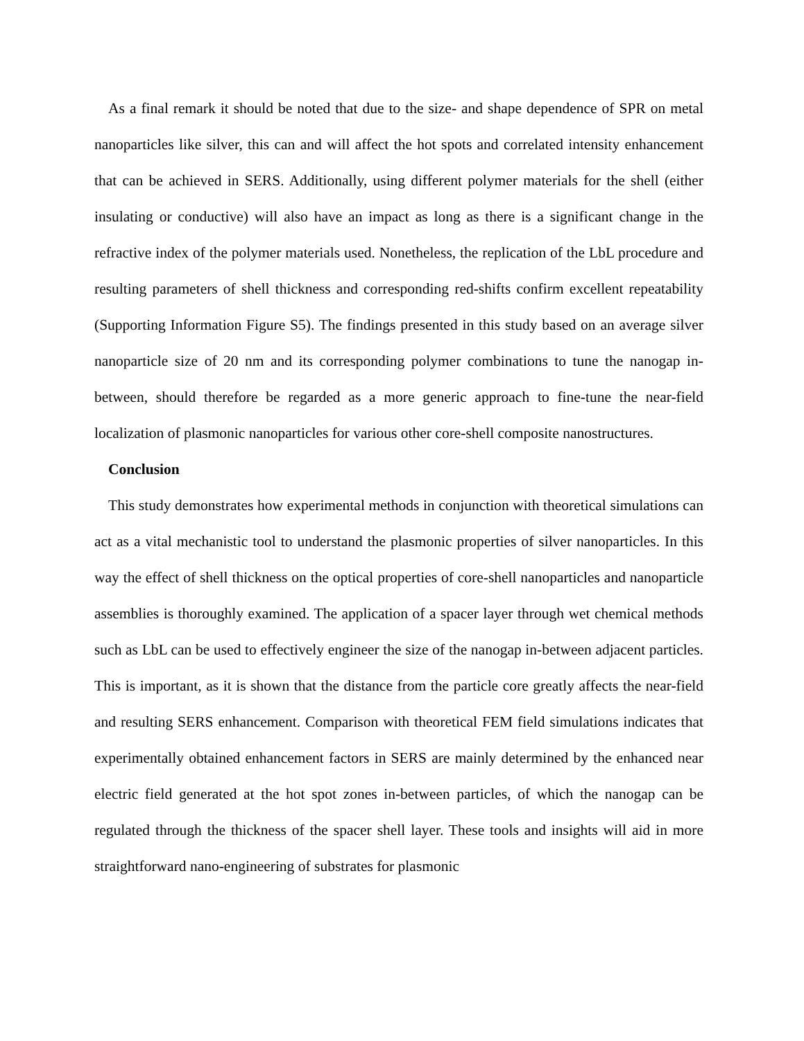As a final remark it should be noted that due to the size- and shape dependence of SPR on metal nanoparticles like silver, this can and will affect the hot spots and correlated intensity enhancement that can be achieved in SERS. Additionally, using different polymer materials for the shell (either insulating or conductive) will also have an impact as long as there is a significant change in the refractive index of the polymer materials used. Nonetheless, the replication of the LbL procedure and resulting parameters of shell thickness and corresponding red-shifts confirm excellent repeatability (Supporting Information Figure S5). The findings presented in this study based on an average silver nanoparticle size of 20 nm and its corresponding polymer combinations to tune the nanogap in-between, should therefore be regarded as a more generic approach to fine-tune the near-field localization of plasmonic nanoparticles for various other core-shell composite nanostructures.
Conclusion
This study demonstrates how experimental methods in conjunction with theoretical simulations can act as a vital mechanistic tool to understand the plasmonic properties of silver nanoparticles. In this way the effect of shell thickness on the optical properties of core-shell nanoparticles and nanoparticle assemblies is thoroughly examined. The application of a spacer layer through wet chemical methods such as LbL can be used to effectively engineer the size of the nanogap in-between adjacent particles. This is important, as it is shown that the distance from the particle core greatly affects the near-field and resulting SERS enhancement. Comparison with theoretical FEM field simulations indicates that experimentally obtained enhancement factors in SERS are mainly determined by the enhanced near electric field generated at the hot spot zones in-between particles, of which the nanogap can be regulated through the thickness of the spacer shell layer. These tools and insights will aid in more straightforward nano-engineering of substrates for plasmonic